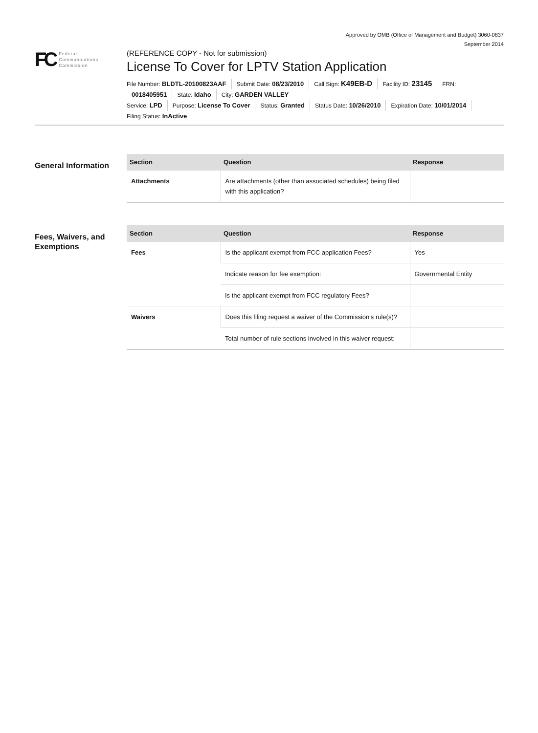Approved by OMB (Office of Management and Budget) 3060-0837
September 2014
FC
Federal
Communications
Commission
(REFERENCE COPY - Not for submission)
License To Cover for LPTV Station Application
File Number: BLDTL-20100823AAF Submit Date: 08/23/2010 Call Sign: K49EB-D Facility ID: 23145 FRN:
0018405951 State: Idaho City: GARDEN VALLEY
Service: LPD Purpose: License To Cover Status: Granted Status Date: 10/26/2010 Expiration Date: 10/01/2014
Filing Status: InActive
General Information
| Section | Question | Response |
| --- | --- | --- |
| Attachments | Are attachments (other than associated schedules) being filed with this application? | |
Fees, Waivers, and Exemptions
| Section | Question | Response |
| --- | --- | --- |
| Fees | Is the applicant exempt from FCC application Fees? | Yes |
| | Indicate reason for fee exemption: | Governmental Entity |
| | Is the applicant exempt from FCC regulatory Fees? | |
| Waivers | Does this filing request a waiver of the Commission's rule(s)? | |
| | Total number of rule sections involved in this waiver request: | |